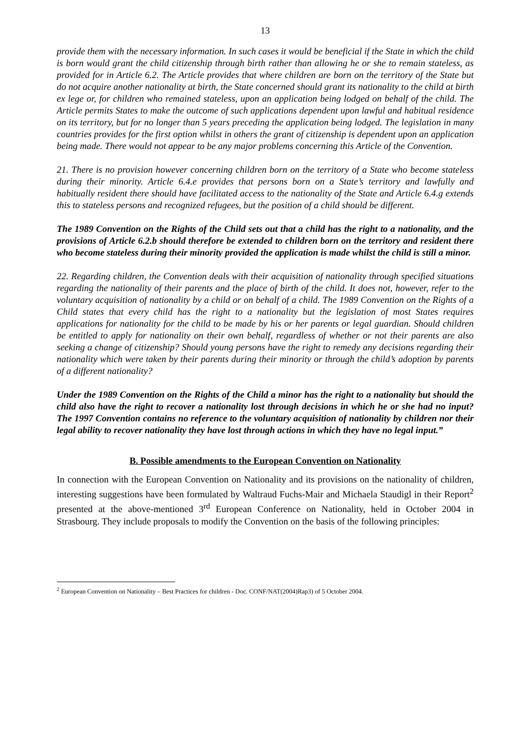13
provide them with the necessary information. In such cases it would be beneficial if the State in which the child is born would grant the child citizenship through birth rather than allowing he or she to remain stateless, as provided for in Article 6.2. The Article provides that where children are born on the territory of the State but do not acquire another nationality at birth, the State concerned should grant its nationality to the child at birth ex lege or, for children who remained stateless, upon an application being lodged on behalf of the child. The Article permits States to make the outcome of such applications dependent upon lawful and habitual residence on its territory, but for no longer than 5 years preceding the application being lodged. The legislation in many countries provides for the first option whilst in others the grant of citizenship is dependent upon an application being made. There would not appear to be any major problems concerning this Article of the Convention.
21. There is no provision however concerning children born on the territory of a State who become stateless during their minority. Article 6.4.e provides that persons born on a State’s territory and lawfully and habitually resident there should have facilitated access to the nationality of the State and Article 6.4.g extends this to stateless persons and recognized refugees, but the position of a child should be different.
The 1989 Convention on the Rights of the Child sets out that a child has the right to a nationality, and the provisions of Article 6.2.b should therefore be extended to children born on the territory and resident there who become stateless during their minority provided the application is made whilst the child is still a minor.
22. Regarding children, the Convention deals with their acquisition of nationality through specified situations regarding the nationality of their parents and the place of birth of the child. It does not, however, refer to the voluntary acquisition of nationality by a child or on behalf of a child. The 1989 Convention on the Rights of a Child states that every child has the right to a nationality but the legislation of most States requires applications for nationality for the child to be made by his or her parents or legal guardian. Should children be entitled to apply for nationality on their own behalf, regardless of whether or not their parents are also seeking a change of citizenship? Should young persons have the right to remedy any decisions regarding their nationality which were taken by their parents during their minority or through the child’s adoption by parents of a different nationality?
Under the 1989 Convention on the Rights of the Child a minor has the right to a nationality but should the child also have the right to recover a nationality lost through decisions in which he or she had no input? The 1997 Convention contains no reference to the voluntary acquisition of nationality by children nor their legal ability to recover nationality they have lost through actions in which they have no legal input.”
B. Possible amendments to the European Convention on Nationality
In connection with the European Convention on Nationality and its provisions on the nationality of children, interesting suggestions have been formulated by Waltraud Fuchs-Mair and Michaela Staudigl in their Report<sup>2</sup> presented at the above-mentioned 3<sup>rd</sup> European Conference on Nationality, held in October 2004 in Strasbourg. They include proposals to modify the Convention on the basis of the following principles:
<sup>2</sup> European Convention on Nationality – Best Practices for children - Doc. CONF/NAT(2004)Rap3) of 5 October 2004.